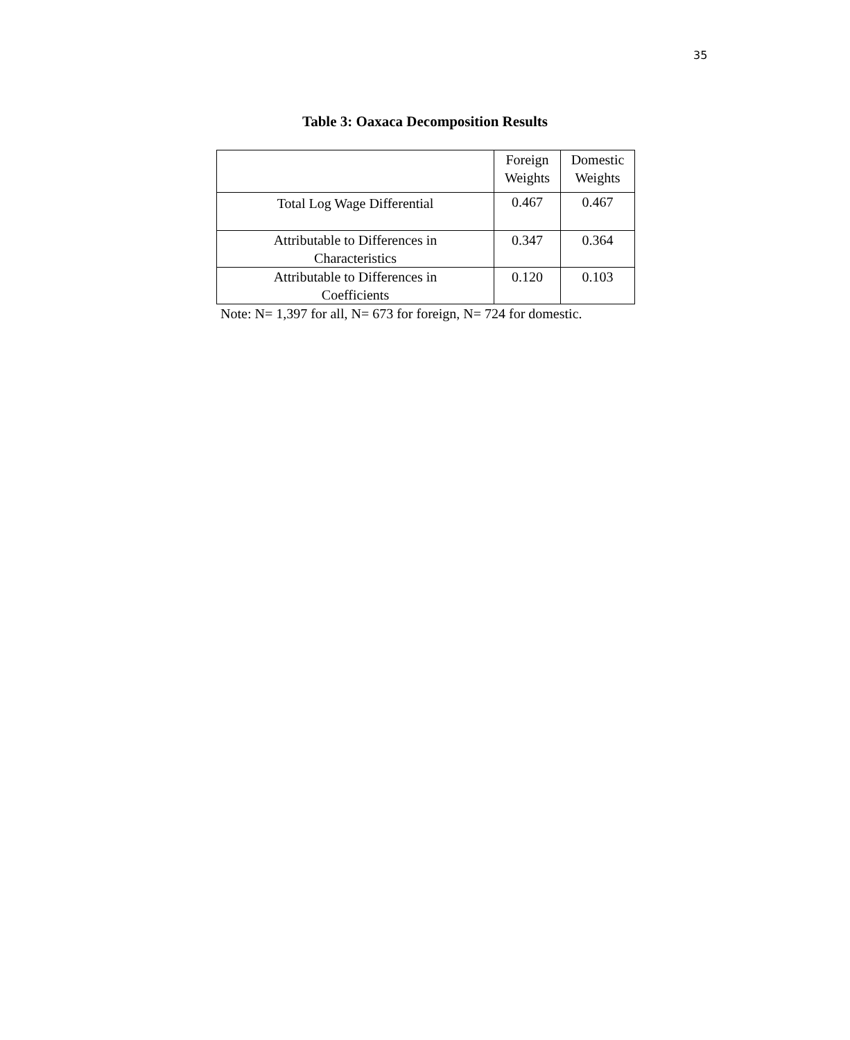35
Table 3: Oaxaca Decomposition Results
| | Foreign Weights | Domestic Weights |
| --- | --- | --- |
| Total Log Wage Differential | 0.467 | 0.467 |
| Attributable to Differences in Characteristics | 0.347 | 0.364 |
| Attributable to Differences in Coefficients | 0.120 | 0.103 |
Note: N= 1,397 for all, N= 673 for foreign, N= 724 for domestic.